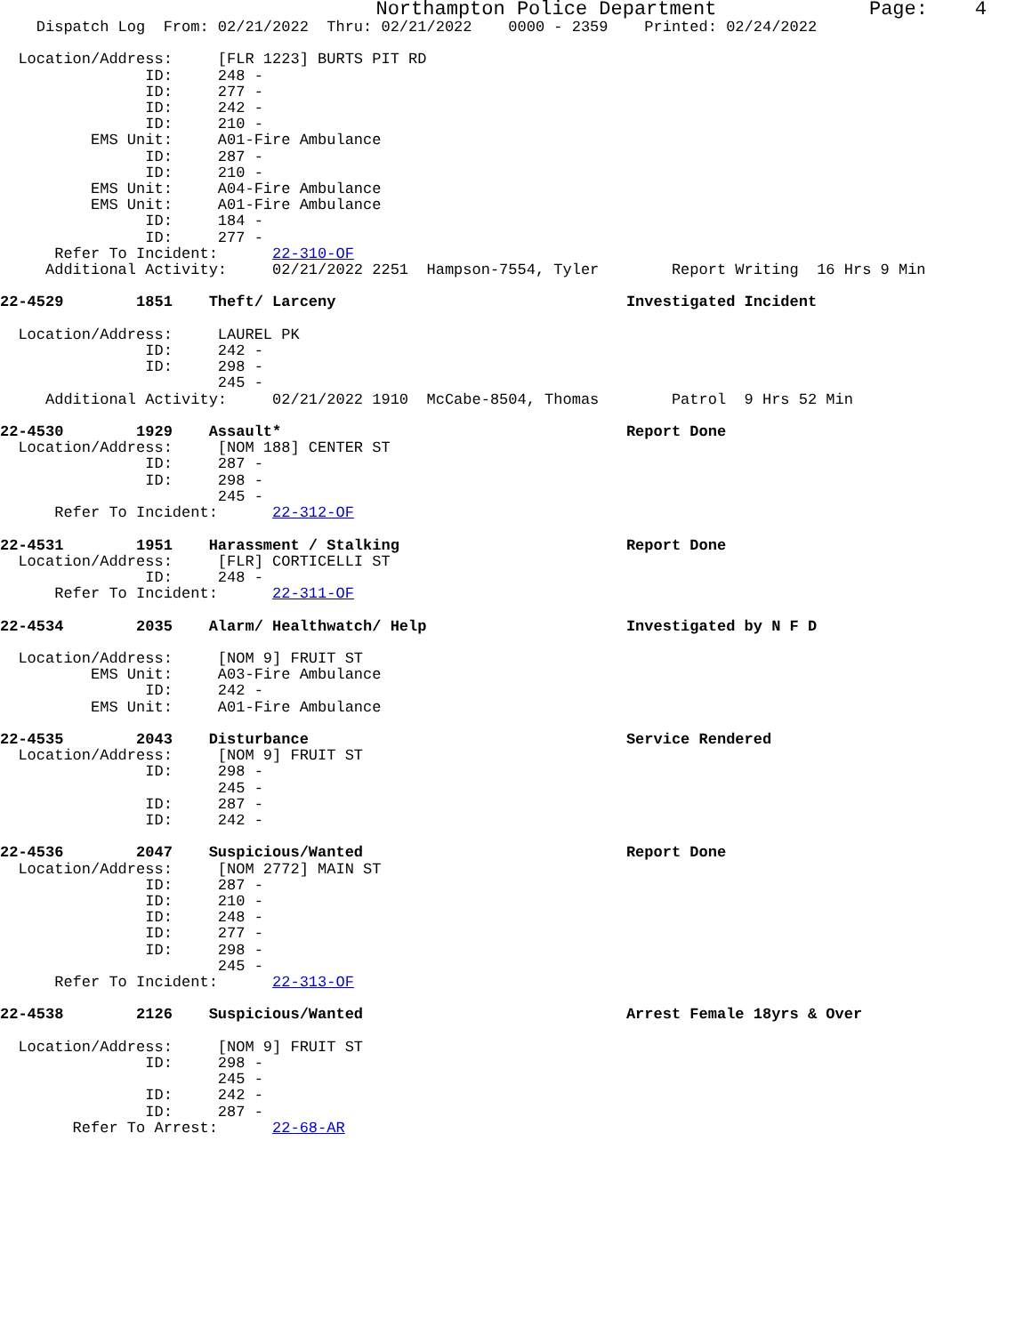Northampton Police Department             Page:    4
    Dispatch Log  From: 02/21/2022  Thru: 02/21/2022    0000 - 2359    Printed: 02/24/2022

  Location/Address:     [FLR 1223] BURTS PIT RD
                ID:     248 -
                ID:     277 -
                ID:     242 -
                ID:     210 -
          EMS Unit:     A01-Fire Ambulance
                ID:     287 -
                ID:     210 -
          EMS Unit:     A04-Fire Ambulance
          EMS Unit:     A01-Fire Ambulance
                ID:     184 -
                ID:     277 -
      Refer To Incident:      22-310-OF
     Additional Activity:     02/21/2022 2251  Hampson-7554, Tyler        Report Writing  16 Hrs 9 Min

22-4529        1851    Theft/ Larceny                                Investigated Incident

  Location/Address:     LAUREL PK
                ID:     242 -
                ID:     298 -
                        245 -
     Additional Activity:     02/21/2022 1910  McCabe-8504, Thomas        Patrol  9 Hrs 52 Min

22-4530        1929    Assault*                                      Report Done
  Location/Address:     [NOM 188] CENTER ST
                ID:     287 -
                ID:     298 -
                        245 -
      Refer To Incident:      22-312-OF

22-4531        1951    Harassment / Stalking                         Report Done
  Location/Address:     [FLR] CORTICELLI ST
                ID:     248 -
      Refer To Incident:      22-311-OF

22-4534        2035    Alarm/ Healthwatch/ Help                      Investigated by N F D

  Location/Address:     [NOM 9] FRUIT ST
          EMS Unit:     A03-Fire Ambulance
                ID:     242 -
          EMS Unit:     A01-Fire Ambulance

22-4535        2043    Disturbance                                   Service Rendered
  Location/Address:     [NOM 9] FRUIT ST
                ID:     298 -
                        245 -
                ID:     287 -
                ID:     242 -

22-4536        2047    Suspicious/Wanted                             Report Done
  Location/Address:     [NOM 2772] MAIN ST
                ID:     287 -
                ID:     210 -
                ID:     248 -
                ID:     277 -
                ID:     298 -
                        245 -
      Refer To Incident:      22-313-OF

22-4538        2126    Suspicious/Wanted                             Arrest Female 18yrs & Over

  Location/Address:     [NOM 9] FRUIT ST
                ID:     298 -
                        245 -
                ID:     242 -
                ID:     287 -
        Refer To Arrest:      22-68-AR